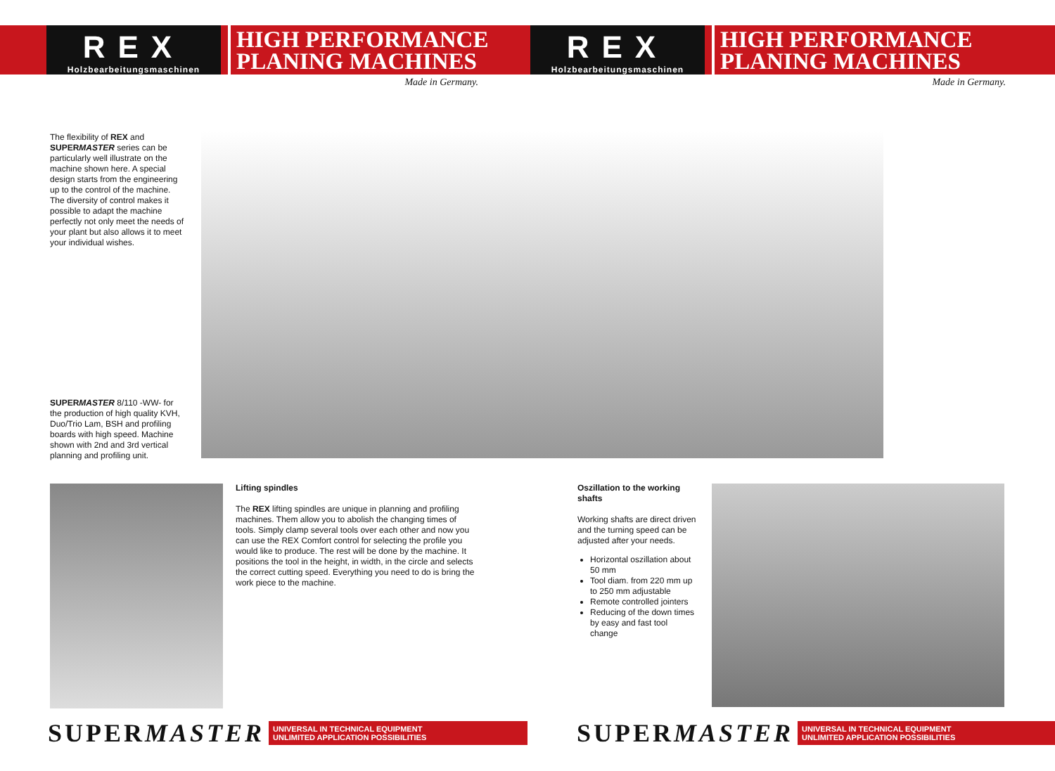REX
Holzbearbeitungsmaschinen
HIGH PERFORMANCE
PLANING MACHINES
REX
Holzbearbeitungsmaschinen
HIGH PERFORMANCE
PLANING MACHINES
Made in Germany. Made in Germany.
The flexibility of REX and SUPERMASTER series can be particularly well illustrate on the machine shown here. A special design starts from the engineering up to the control of the machine. The diversity of control makes it possible to adapt the machine perfectly not only meet the needs of your plant but also allows it to meet your individual wishes.
SUPERMASTER 8/110 -WW- for the production of high quality KVH, Duo/Trio Lam, BSH and profiling boards with high speed. Machine shown with 2nd and 3rd vertical planning and profiling unit.
Lifting spindles
The REX lifting spindles are unique in planning and profiling machines. Them allow you to abolish the changing times of tools. Simply clamp several tools over each other and now you can use the REX Comfort control for selecting the profile you would like to produce. The rest will be done by the machine. It positions the tool in the height, in width, in the circle and selects the correct cutting speed. Everything you need to do is bring the work piece to the machine.
Oszillation to the working shafts
Working shafts are direct driven and the turning speed can be adjusted after your needs.
Horizontal oszillation about 50 mm
Tool diam. from 220 mm up to 250 mm adjustable
Remote controlled jointers
Reducing of the down times by easy and fast tool change
SUPERMASTER UNIVERSAL IN TECHNICAL EQUIPMENT
UNLIMITED APPLICATION POSSIBILITIES
SUPERMASTER UNIVERSAL IN TECHNICAL EQUIPMENT
UNLIMITED APPLICATION POSSIBILITIES